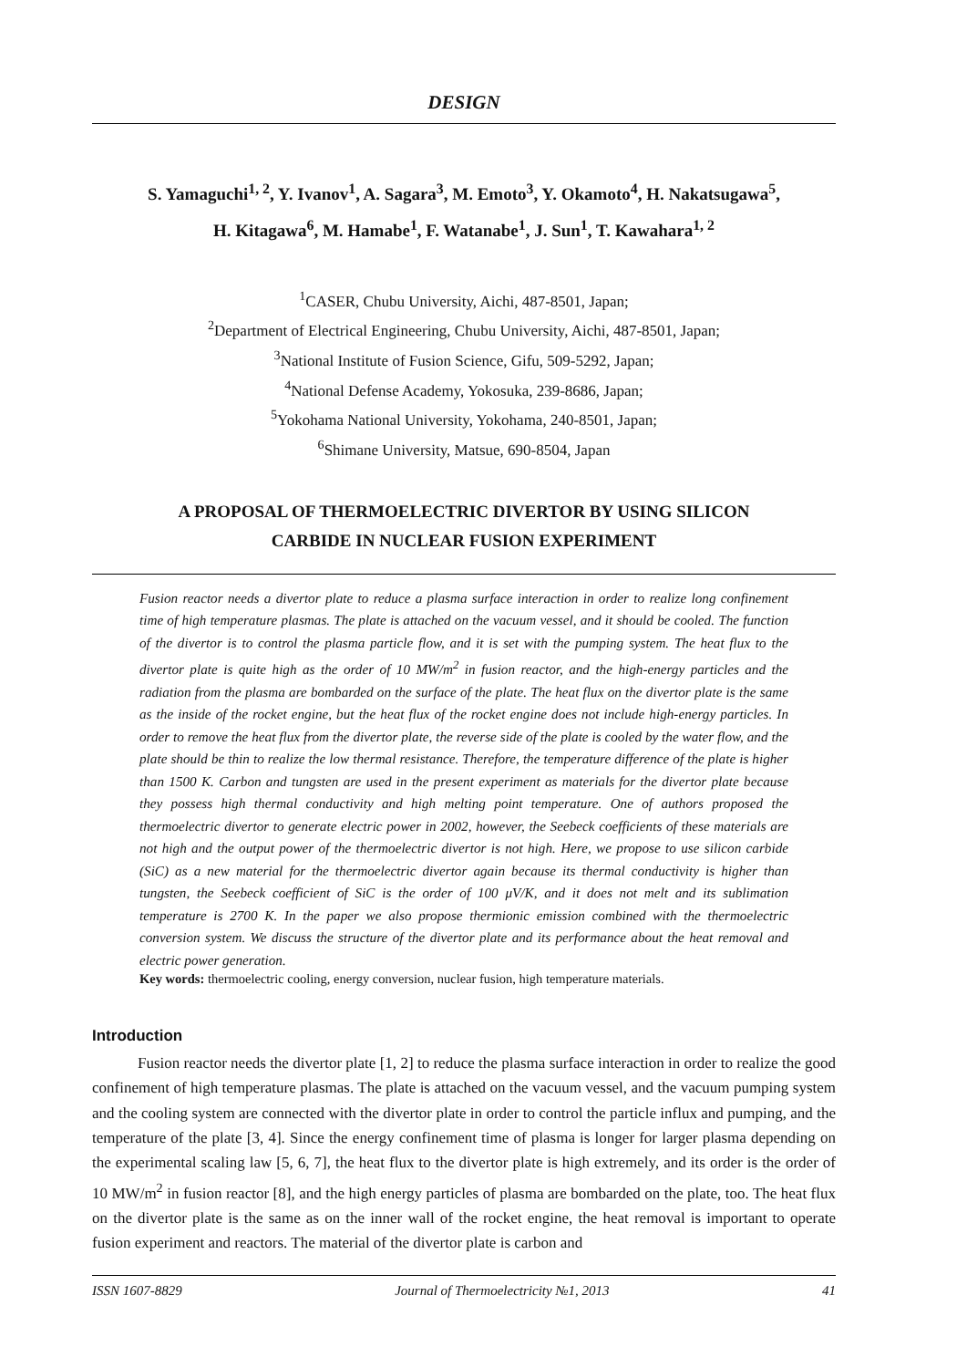DESIGN
S. Yamaguchi<sup>1, 2</sup>, Y. Ivanov<sup>1</sup>, A. Sagara<sup>3</sup>, M. Emoto<sup>3</sup>, Y. Okamoto<sup>4</sup>, H. Nakatsugawa<sup>5</sup>,
H. Kitagawa<sup>6</sup>, M. Hamabe<sup>1</sup>, F. Watanabe<sup>1</sup>, J. Sun<sup>1</sup>, T. Kawahara<sup>1, 2</sup>
<sup>1</sup> CASER, Chubu University, Aichi, 487-8501, Japan;
<sup>2</sup> Department of Electrical Engineering, Chubu University, Aichi, 487-8501, Japan;
<sup>3</sup> National Institute of Fusion Science, Gifu, 509-5292, Japan;
<sup>4</sup> National Defense Academy, Yokosuka, 239-8686, Japan;
<sup>5</sup> Yokohama National University, Yokohama, 240-8501, Japan;
<sup>6</sup> Shimane University, Matsue, 690-8504, Japan
A PROPOSAL OF THERMOELECTRIC DIVERTOR BY USING SILICON
CARBIDE IN NUCLEAR FUSION EXPERIMENT
Fusion reactor needs a divertor plate to reduce a plasma surface interaction in order to realize long confinement time of high temperature plasmas. The plate is attached on the vacuum vessel, and it should be cooled. The function of the divertor is to control the plasma particle flow, and it is set with the pumping system. The heat flux to the divertor plate is quite high as the order of 10 MW/m<sup>2</sup> in fusion reactor, and the high-energy particles and the radiation from the plasma are bombarded on the surface of the plate. The heat flux on the divertor plate is the same as the inside of the rocket engine, but the heat flux of the rocket engine does not include high-energy particles. In order to remove the heat flux from the divertor plate, the reverse side of the plate is cooled by the water flow, and the plate should be thin to realize the low thermal resistance. Therefore, the temperature difference of the plate is higher than 1500 K. Carbon and tungsten are used in the present experiment as materials for the divertor plate because they possess high thermal conductivity and high melting point temperature. One of authors proposed the thermoelectric divertor to generate electric power in 2002, however, the Seebeck coefficients of these materials are not high and the output power of the thermoelectric divertor is not high. Here, we propose to use silicon carbide (SiC) as a new material for the thermoelectric divertor again because its thermal conductivity is higher than tungsten, the Seebeck coefficient of SiC is the order of 100 μV/K, and it does not melt and its sublimation temperature is 2700 K. In the paper we also propose thermionic emission combined with the thermoelectric conversion system. We discuss the structure of the divertor plate and its performance about the heat removal and electric power generation.
Key words: thermoelectric cooling, energy conversion, nuclear fusion, high temperature materials.
Introduction
Fusion reactor needs the divertor plate [1, 2] to reduce the plasma surface interaction in order to realize the good confinement of high temperature plasmas. The plate is attached on the vacuum vessel, and the vacuum pumping system and the cooling system are connected with the divertor plate in order to control the particle influx and pumping, and the temperature of the plate [3, 4]. Since the energy confinement time of plasma is longer for larger plasma depending on the experimental scaling law [5, 6, 7], the heat flux to the divertor plate is high extremely, and its order is the order of 10 MW/m<sup>2</sup> in fusion reactor [8], and the high energy particles of plasma are bombarded on the plate, too. The heat flux on the divertor plate is the same as on the inner wall of the rocket engine, the heat removal is important to operate fusion experiment and reactors. The material of the divertor plate is carbon and
ISSN 1607-8829 Journal of Thermoelectricity №1, 2013 41